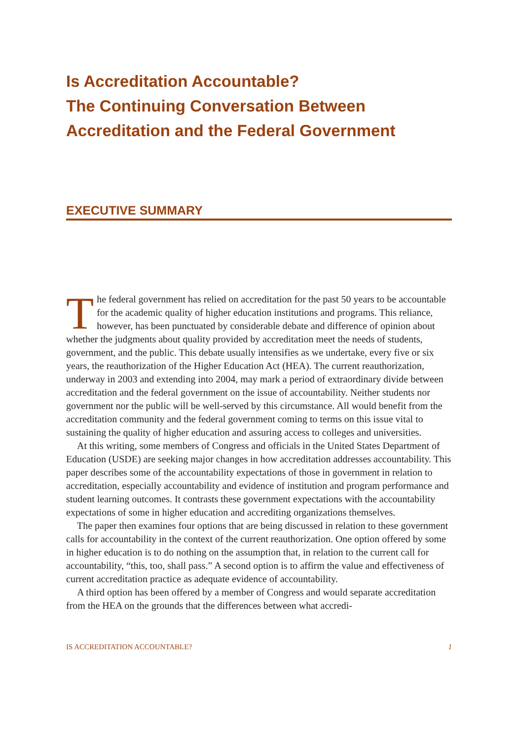Is Accreditation Accountable?
The Continuing Conversation Between
Accreditation and the Federal Government
EXECUTIVE SUMMARY
The federal government has relied on accreditation for the past 50 years to be accountable for the academic quality of higher education institutions and programs. This reliance, however, has been punctuated by considerable debate and difference of opinion about whether the judgments about quality provided by accreditation meet the needs of students, government, and the public. This debate usually intensifies as we undertake, every five or six years, the reauthorization of the Higher Education Act (HEA). The current reauthorization, underway in 2003 and extending into 2004, may mark a period of extraordinary divide between accreditation and the federal government on the issue of accountability. Neither students nor government nor the public will be well-served by this circumstance. All would benefit from the accreditation community and the federal government coming to terms on this issue vital to sustaining the quality of higher education and assuring access to colleges and universities.
At this writing, some members of Congress and officials in the United States Department of Education (USDE) are seeking major changes in how accreditation addresses accountability. This paper describes some of the accountability expectations of those in government in relation to accreditation, especially accountability and evidence of institution and program performance and student learning outcomes. It contrasts these government expectations with the accountability expectations of some in higher education and accrediting organizations themselves.
The paper then examines four options that are being discussed in relation to these government calls for accountability in the context of the current reauthorization. One option offered by some in higher education is to do nothing on the assumption that, in relation to the current call for accountability, “this, too, shall pass.” A second option is to affirm the value and effectiveness of current accreditation practice as adequate evidence of accountability.
A third option has been offered by a member of Congress and would separate accreditation from the HEA on the grounds that the differences between what accredi-
IS ACCREDITATION ACCOUNTABLE? 1